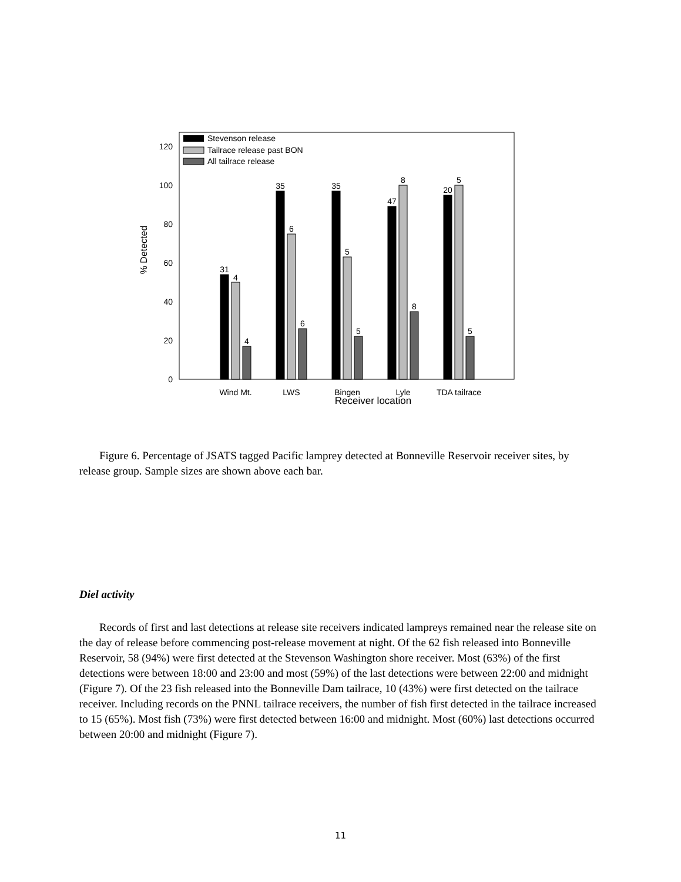0
20
40
60
80
100
120
% Detected
Stevenson release
Tailrace release past BON
All tailrace release
31
4
4
35
6
6
35
5
5
47
8
8
20
5
5
Wind Mt.
LWS
Bingen
Lyle
TDA tailrace
Receiver location
Figure 6. Percentage of JSATS tagged Pacific lamprey detected at Bonneville Reservoir receiver sites, by release group. Sample sizes are shown above each bar.
Diel activity
Records of first and last detections at release site receivers indicated lampreys remained near the release site on the day of release before commencing post-release movement at night. Of the 62 fish released into Bonneville Reservoir, 58 (94%) were first detected at the Stevenson Washington shore receiver. Most (63%) of the first detections were between 18:00 and 23:00 and most (59%) of the last detections were between 22:00 and midnight (Figure 7). Of the 23 fish released into the Bonneville Dam tailrace, 10 (43%) were first detected on the tailrace receiver. Including records on the PNNL tailrace receivers, the number of fish first detected in the tailrace increased to 15 (65%). Most fish (73%) were first detected between 16:00 and midnight. Most (60%) last detections occurred between 20:00 and midnight (Figure 7).
11